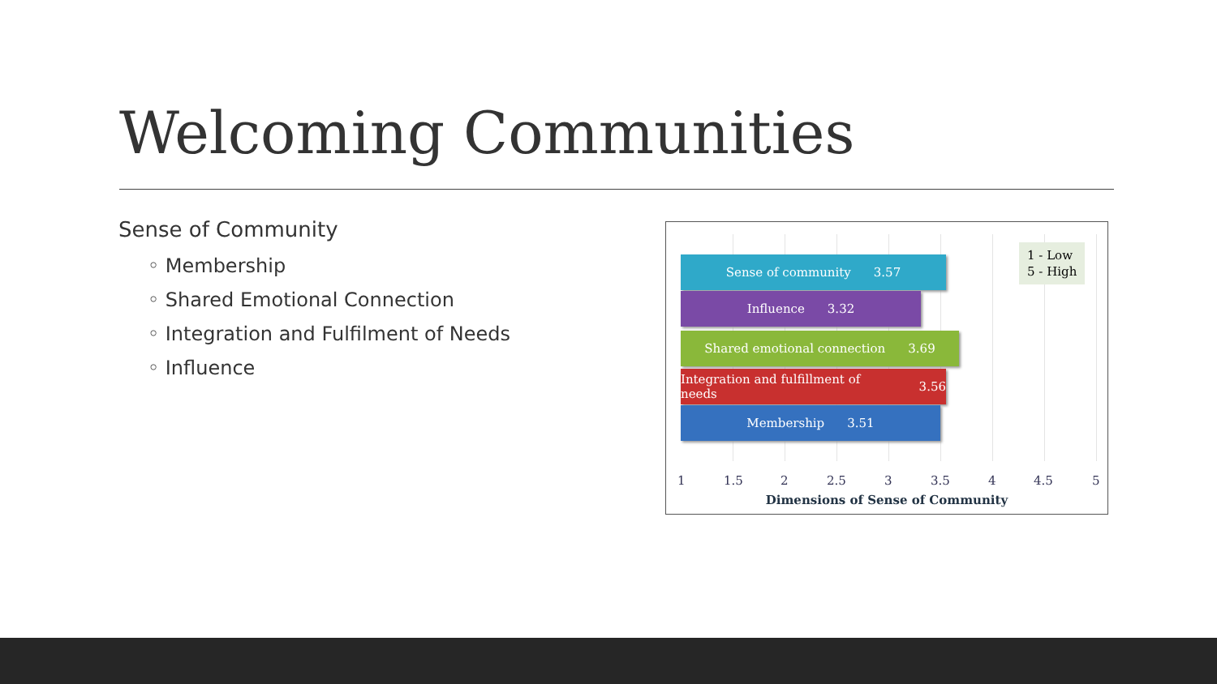Welcoming Communities
Sense of Community
◦ Membership
◦ Shared Emotional Connection
◦ Integration and Fulfilment of Needs
◦ Influence
1 - Low
5 - High
Sense of community 3.57
Influence 3.32
Shared emotional connection 3.69
Integration and fulfillment of needs 3.56
Membership 3.51
1 1.5 2 2.5 3 3.5 4 4.5 5
Dimensions of Sense of Community